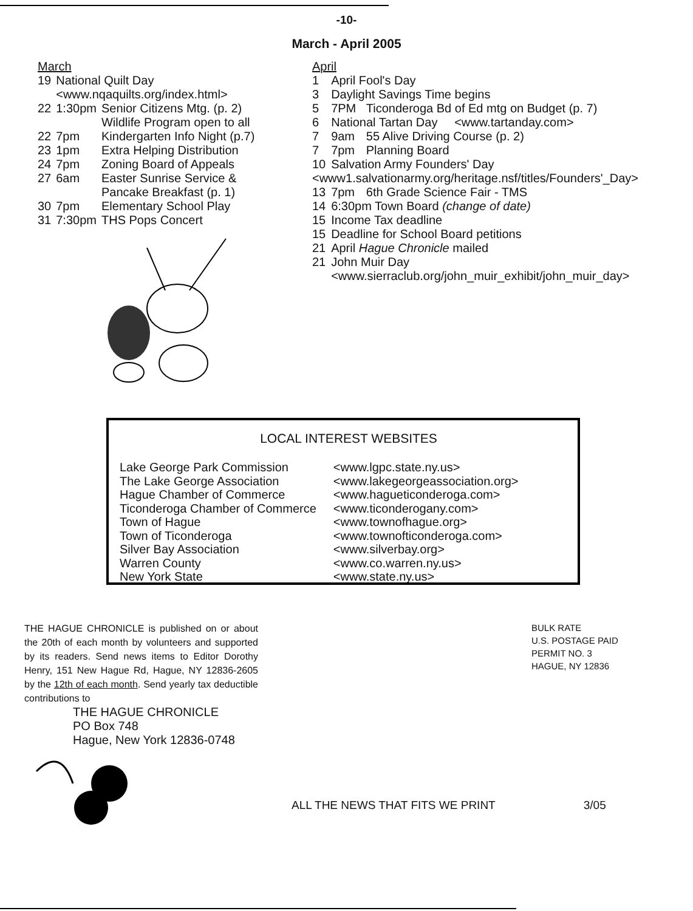-10-
March - April 2005
March
| 19 | National Quilt Day <www.nqaquilts.org/index.html> | |
| 22 | 1:30pm | Senior Citizens Mtg. (p. 2) Wildlife Program open to all |
| 22 | 7pm | Kindergarten Info Night (p.7) |
| 23 | 1pm | Extra Helping Distribution |
| 24 | 7pm | Zoning Board of Appeals |
| 27 | 6am | Easter Sunrise Service & Pancake Breakfast (p. 1) |
| 30 | 7pm | Elementary School Play |
| 31 | 7:30pm | THS Pops Concert |
April
| 1 | April Fool's Day | |
| 3 | Daylight Savings Time begins | |
| 5 | 7PM | Ticonderoga Bd of Ed mtg on Budget (p. 7) |
| 6 | National Tartan Day <www.tartanday.com> | |
| 7 | 9am | 55 Alive Driving Course (p. 2) |
| 7 | 7pm | Planning Board |
| 10 | Salvation Army Founders' Day | |
| <www1.salvationarmy.org/heritage.nsf/titles/Founders'_Day> | | |
| 13 | 7pm | 6th Grade Science Fair - TMS |
| 14 | 6:30pm Town Board (change of date) | |
| 15 | Income Tax deadline | |
| 15 | Deadline for School Board petitions | |
| 21 | April Hague Chronicle mailed | |
| 21 | John Muir Day <www.sierraclub.org/john_muir_exhibit/john_muir_day> | |
LOCAL INTEREST WEBSITES
| Lake George Park Commission | <www.lgpc.state.ny.us> |
| The Lake George Association | <www.lakegeorgeassociation.org> |
| Hague Chamber of Commerce | <www.hagueticonderoga.com> |
| Ticonderoga Chamber of Commerce | <www.ticonderogany.com> |
| Town of Hague | <www.townofhague.org> |
| Town of Ticonderoga | <www.townofticonderoga.com> |
| Silver Bay Association | <www.silverbay.org> |
| Warren County | <www.co.warren.ny.us> |
| New York State | <www.state.ny.us> |
THE HAGUE CHRONICLE is published on or about the 20th of each month by volunteers and supported by its readers. Send news items to Editor Dorothy Henry, 151 New Hague Rd, Hague, NY 12836-2605 by the 12th of each month. Send yearly tax deductible contributions to
THE HAGUE CHRONICLE
PO Box 748
Hague, New York 12836-0748
BULK RATE
U.S. POSTAGE PAID
PERMIT NO. 3
HAGUE, NY 12836
ALL THE NEWS THAT FITS WE PRINT 3/05